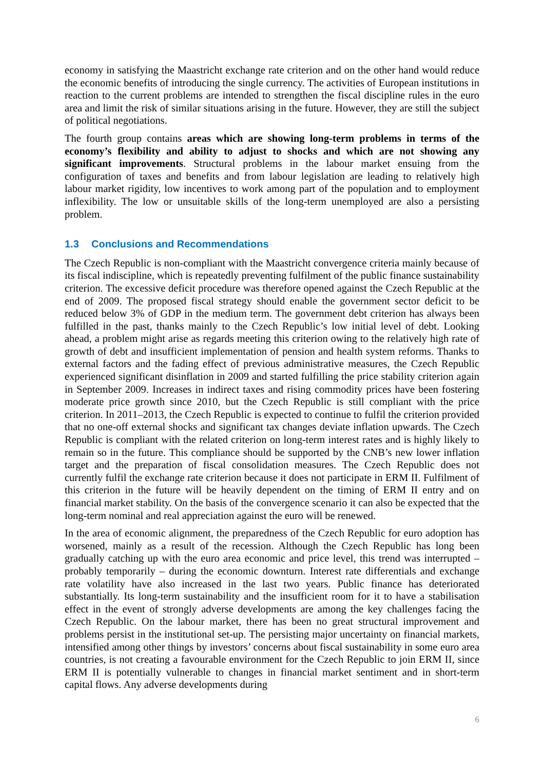economy in satisfying the Maastricht exchange rate criterion and on the other hand would reduce the economic benefits of introducing the single currency. The activities of European institutions in reaction to the current problems are intended to strengthen the fiscal discipline rules in the euro area and limit the risk of similar situations arising in the future. However, they are still the subject of political negotiations.
The fourth group contains areas which are showing long-term problems in terms of the economy’s flexibility and ability to adjust to shocks and which are not showing any significant improvements. Structural problems in the labour market ensuing from the configuration of taxes and benefits and from labour legislation are leading to relatively high labour market rigidity, low incentives to work among part of the population and to employment inflexibility. The low or unsuitable skills of the long-term unemployed are also a persisting problem.
1.3 Conclusions and Recommendations
The Czech Republic is non-compliant with the Maastricht convergence criteria mainly because of its fiscal indiscipline, which is repeatedly preventing fulfilment of the public finance sustainability criterion. The excessive deficit procedure was therefore opened against the Czech Republic at the end of 2009. The proposed fiscal strategy should enable the government sector deficit to be reduced below 3% of GDP in the medium term. The government debt criterion has always been fulfilled in the past, thanks mainly to the Czech Republic’s low initial level of debt. Looking ahead, a problem might arise as regards meeting this criterion owing to the relatively high rate of growth of debt and insufficient implementation of pension and health system reforms. Thanks to external factors and the fading effect of previous administrative measures, the Czech Republic experienced significant disinflation in 2009 and started fulfilling the price stability criterion again in September 2009. Increases in indirect taxes and rising commodity prices have been fostering moderate price growth since 2010, but the Czech Republic is still compliant with the price criterion. In 2011–2013, the Czech Republic is expected to continue to fulfil the criterion provided that no one-off external shocks and significant tax changes deviate inflation upwards. The Czech Republic is compliant with the related criterion on long-term interest rates and is highly likely to remain so in the future. This compliance should be supported by the CNB’s new lower inflation target and the preparation of fiscal consolidation measures. The Czech Republic does not currently fulfil the exchange rate criterion because it does not participate in ERM II. Fulfilment of this criterion in the future will be heavily dependent on the timing of ERM II entry and on financial market stability. On the basis of the convergence scenario it can also be expected that the long-term nominal and real appreciation against the euro will be renewed.
In the area of economic alignment, the preparedness of the Czech Republic for euro adoption has worsened, mainly as a result of the recession. Although the Czech Republic has long been gradually catching up with the euro area economic and price level, this trend was interrupted – probably temporarily – during the economic downturn. Interest rate differentials and exchange rate volatility have also increased in the last two years. Public finance has deteriorated substantially. Its long-term sustainability and the insufficient room for it to have a stabilisation effect in the event of strongly adverse developments are among the key challenges facing the Czech Republic. On the labour market, there has been no great structural improvement and problems persist in the institutional set-up. The persisting major uncertainty on financial markets, intensified among other things by investors’ concerns about fiscal sustainability in some euro area countries, is not creating a favourable environment for the Czech Republic to join ERM II, since ERM II is potentially vulnerable to changes in financial market sentiment and in short-term capital flows. Any adverse developments during
6